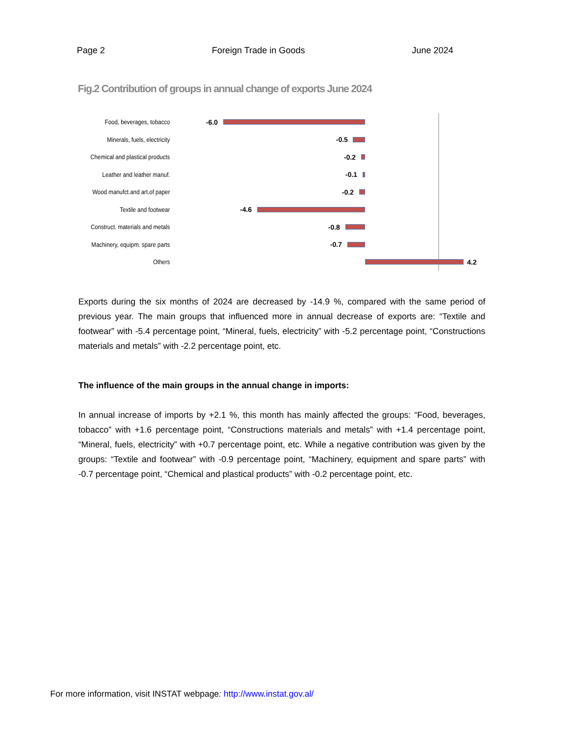Page 2 Foreign Trade in Goods June 2024
Fig.2 Contribution of groups in annual change of exports June 2024
Food, beverages, tobacco
-6.0
Minerals, fuels, electricity
-0.5
Chemical and plastical products
-0.2
Leather and leather manuf.
-0.1
Wood manufct.and art.of paper
-0.2
Textile and footwear
-4.6
Construct. materials and metals
-0.8
Machinery, equipm. spare parts
-0.7
Others
4.2
Exports during the six months of 2024 are decreased by -14.9 %, compared with the same period of previous year. The main groups that influenced more in annual decrease of exports are: “Textile and footwear” with -5.4 percentage point, “Mineral, fuels, electricity” with -5.2 percentage point, “Constructions materials and metals” with -2.2 percentage point, etc.
The influence of the main groups in the annual change in imports:
In annual increase of imports by +2.1 %, this month has mainly affected the groups: “Food, beverages, tobacco” with +1.6 percentage point, “Constructions materials and metals” with +1.4 percentage point, “Mineral, fuels, electricity” with +0.7 percentage point, etc. While a negative contribution was given by the groups: “Textile and footwear” with -0.9 percentage point, “Machinery, equipment and spare parts” with -0.7 percentage point, “Chemical and plastical products” with -0.2 percentage point, etc.
For more information, visit INSTAT webpage: http://www.instat.gov.al/